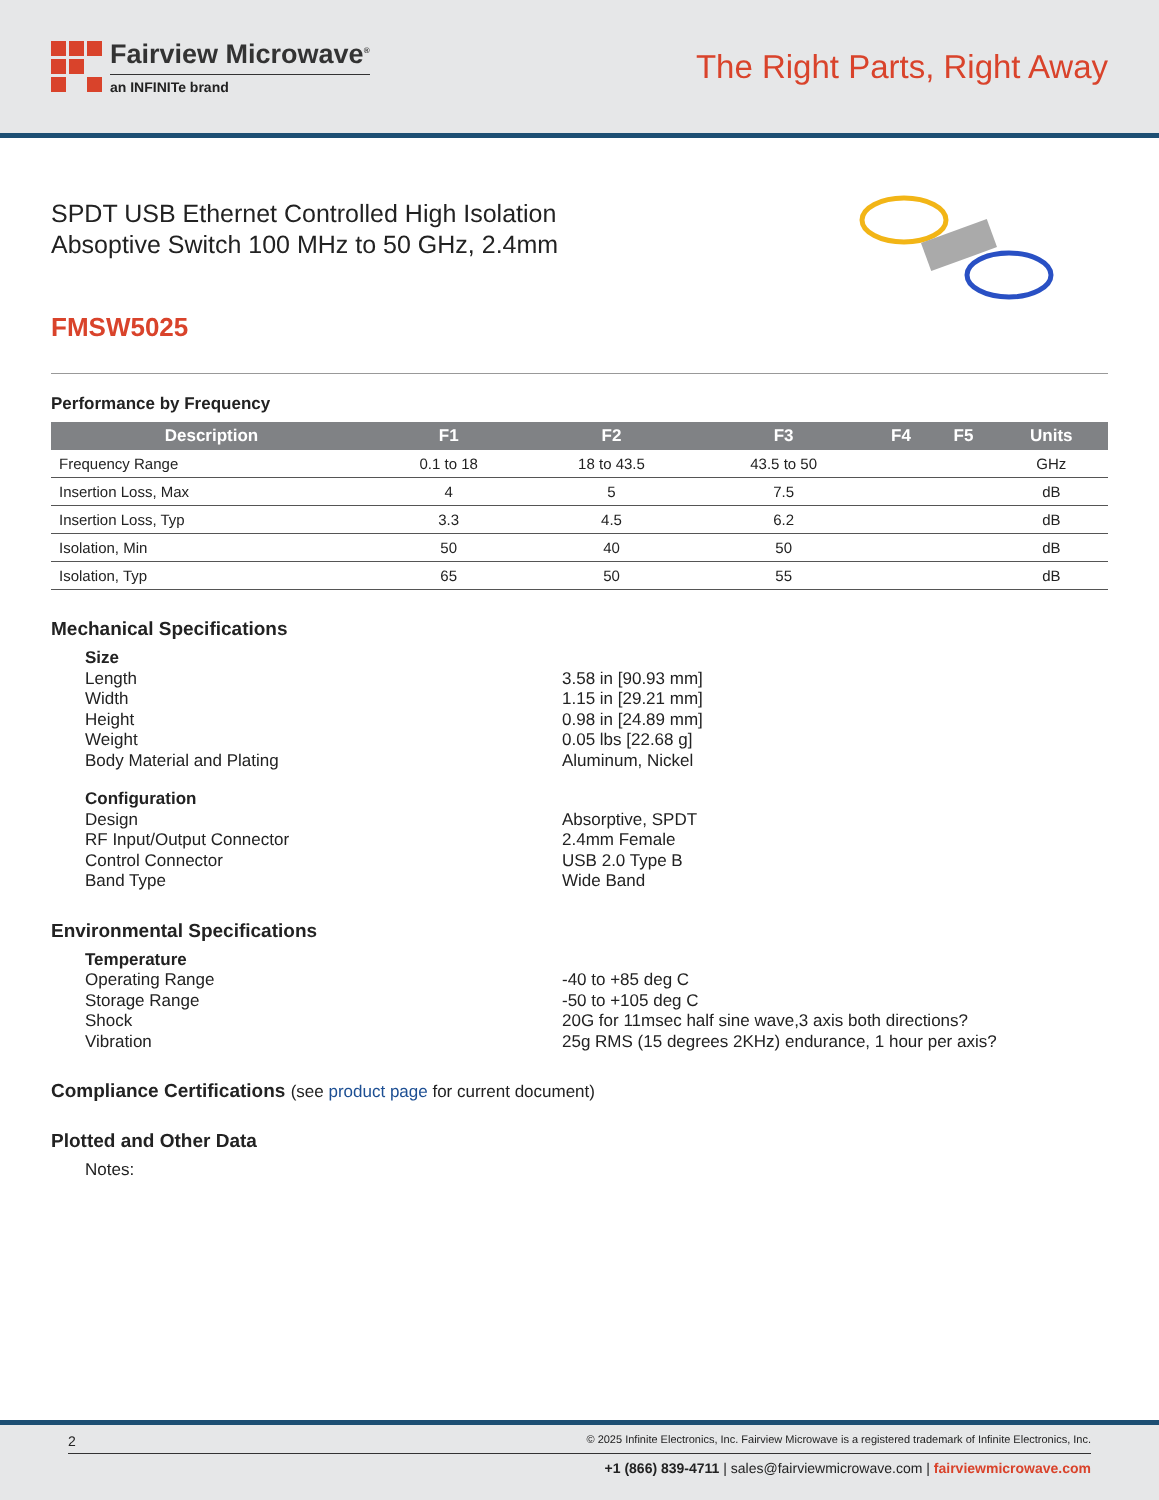Fairview Microwave<sup>®</sup>
an INFINITe brand
The Right Parts, Right Away
SPDT USB Ethernet Controlled High Isolation
Absoptive Switch 100 MHz to 50 GHz, 2.4mm
FMSW5025
Performance by Frequency
| Description | F1 | F2 | F3 | F4 | F5 | Units |
| --- | --- | --- | --- | --- | --- | --- |
| Frequency Range | 0.1 to 18 | 18 to 43.5 | 43.5 to 50 | | | GHz |
| Insertion Loss, Max | 4 | 5 | 7.5 | | | dB |
| Insertion Loss, Typ | 3.3 | 4.5 | 6.2 | | | dB |
| Isolation, Min | 50 | 40 | 50 | | | dB |
| Isolation, Typ | 65 | 50 | 55 | | | dB |
Mechanical Specifications
Size Length 3.58 in [90.93 mm] Width 1.15 in [29.21 mm] Height 0.98 in [24.89 mm] Weight 0.05 lbs [22.68 g] Body Material and Plating Aluminum, Nickel Configuration Design Absorptive, SPDT RF Input/Output Connector 2.4mm Female Control Connector USB 2.0 Type B Band Type Wide Band
Environmental Specifications
Temperature Operating Range -40 to +85 deg C Storage Range -50 to +105 deg C Shock 20G for 11msec half sine wave,3 axis both directions? Vibration 25g RMS (15 degrees 2KHz) endurance, 1 hour per axis?
Compliance Certifications (see product page for current document)
Plotted and Other Data
Notes:
2 © 2025 Infinite Electronics, Inc. Fairview Microwave is a registered trademark of Infinite Electronics, Inc.
+1 (866) 839-4711 | sales@fairviewmicrowave.com | fairviewmicrowave.com